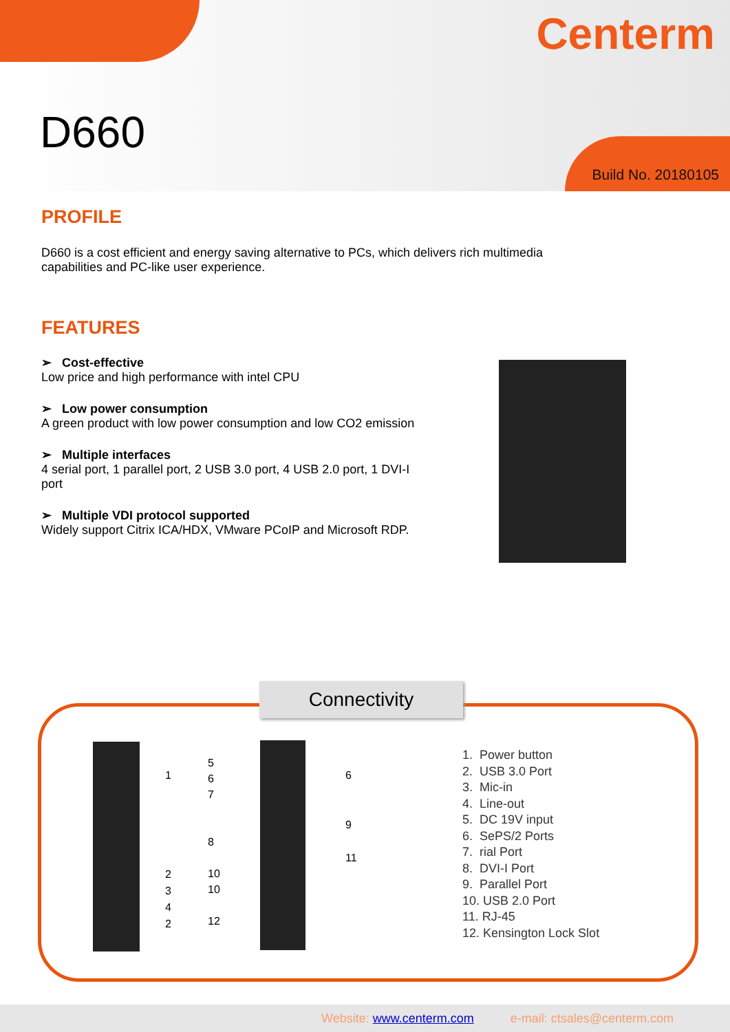Centerm
D660 Build No. 20180105
PROFILE
D660 is a cost efficient and energy saving alternative to PCs, which delivers rich multimedia capabilities and PC-like user experience.
FEATURES
➢ Cost-effective
Low price and high performance with intel CPU
➢ Low power consumption
A green product with low power consumption and low CO2 emission
➢ Multiple interfaces
4 serial port, 1 parallel port, 2 USB 3.0 port, 4 USB 2.0 port, 1 DVI-I port
➢ Multiple VDI protocol supported
Widely support Citrix ICA/HDX, VMware PCoIP and Microsoft RDP.
Connectivity
1
2
3
4
2
5
6
7
8
10
10
12
6
9
11
1. Power button
2. USB 3.0 Port
3. Mic-in
4. Line-out
5. DC 19V input
6. SePS/2 Ports
7. rial Port
8. DVI-I Port
9. Parallel Port
10. USB 2.0 Port
11. RJ-45
12. Kensington Lock Slot
Website: www.centerm.com e-mail: ctsales@centerm.com